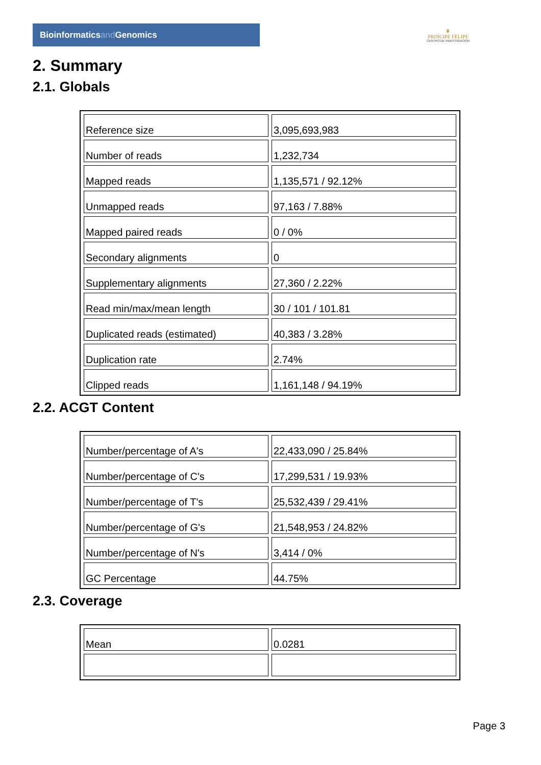Bioinformaticsand Genomics
♛
PRINCIPE FELIPE
CENTRO DE INVESTIGACION
2. Summary
2.1. Globals
| Reference size | 3,095,693,983 |
| Number of reads | 1,232,734 |
| Mapped reads | 1,135,571 / 92.12% |
| Unmapped reads | 97,163 / 7.88% |
| Mapped paired reads | 0 / 0% |
| Secondary alignments | 0 |
| Supplementary alignments | 27,360 / 2.22% |
| Read min/max/mean length | 30 / 101 / 101.81 |
| Duplicated reads (estimated) | 40,383 / 3.28% |
| Duplication rate | 2.74% |
| Clipped reads | 1,161,148 / 94.19% |
2.2. ACGT Content
| Number/percentage of A's | 22,433,090 / 25.84% |
| Number/percentage of C's | 17,299,531 / 19.93% |
| Number/percentage of T's | 25,532,439 / 29.41% |
| Number/percentage of G's | 21,548,953 / 24.82% |
| Number/percentage of N's | 3,414 / 0% |
| GC Percentage | 44.75% |
2.3. Coverage
| Mean | 0.0281 |
Page 3